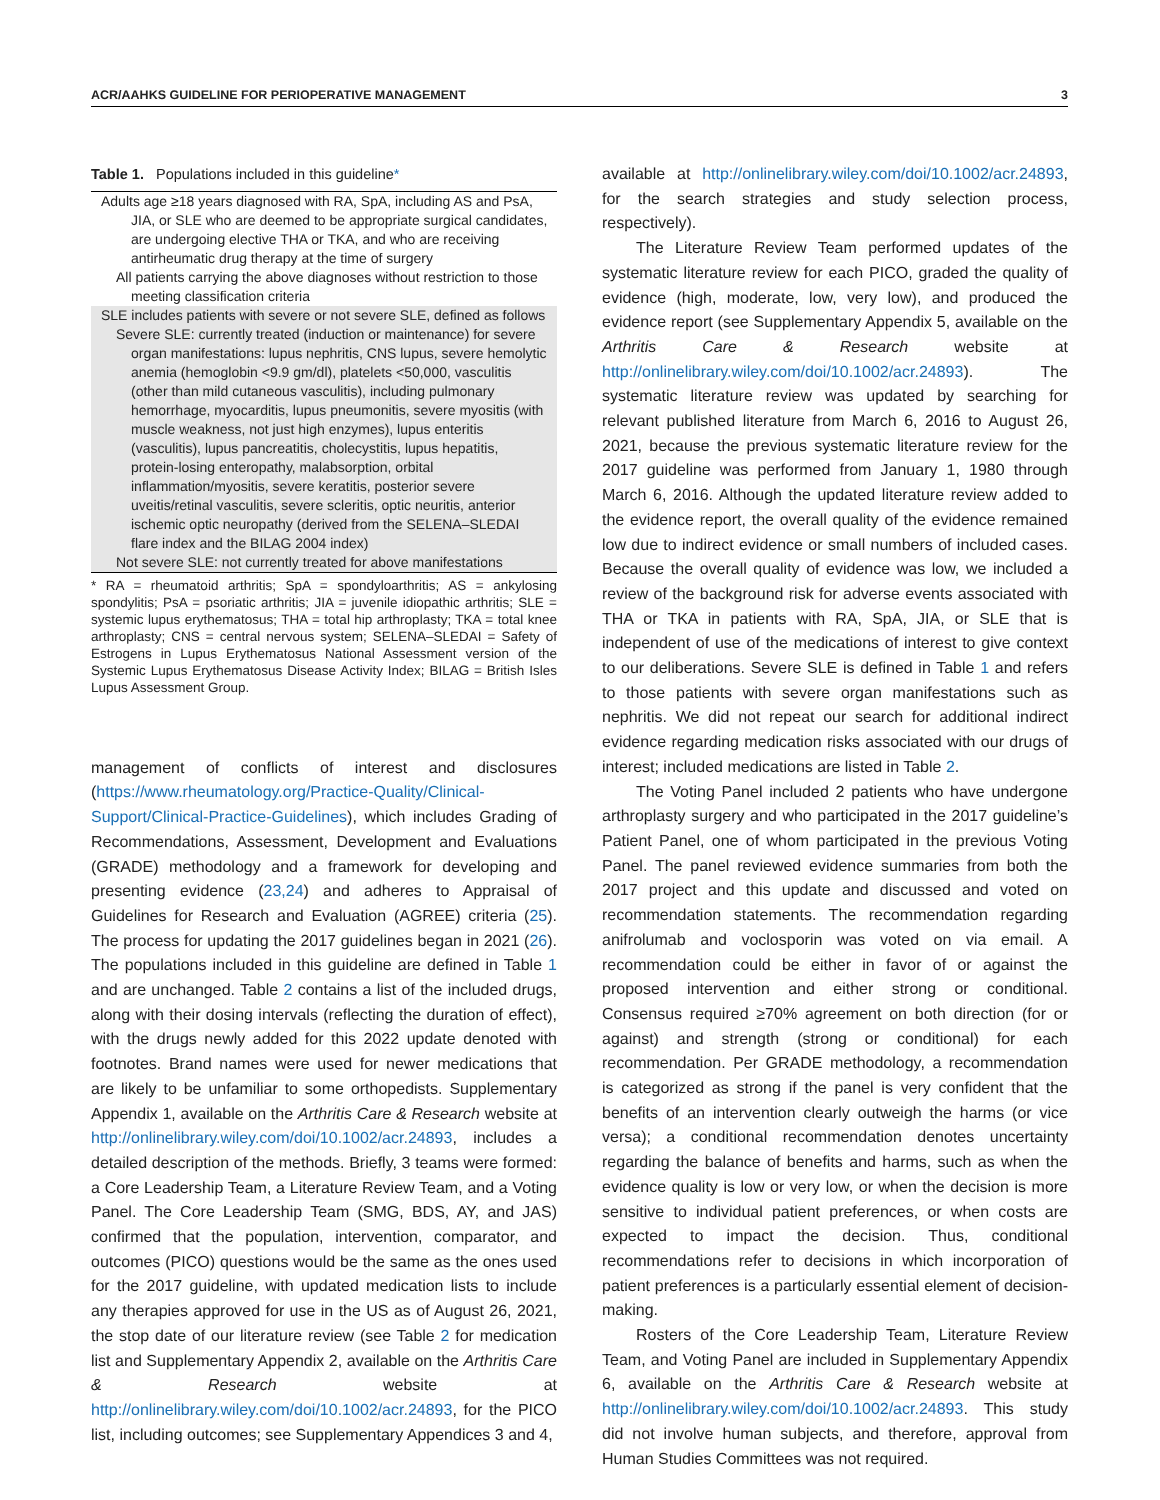ACR/AAHKS GUIDELINE FOR PERIOPERATIVE MANAGEMENT 3
Table 1. Populations included in this guideline*
| Adults age ≥18 years diagnosed with RA, SpA, including AS and PsA, JIA, or SLE who are deemed to be appropriate surgical candidates, are undergoing elective THA or TKA, and who are receiving antirheumatic drug therapy at the time of surgery |
| All patients carrying the above diagnoses without restriction to those meeting classification criteria |
| SLE includes patients with severe or not severe SLE, defined as follows |
| Severe SLE: currently treated (induction or maintenance) for severe organ manifestations: lupus nephritis, CNS lupus, severe hemolytic anemia (hemoglobin <9.9 gm/dl), platelets <50,000, vasculitis (other than mild cutaneous vasculitis), including pulmonary hemorrhage, myocarditis, lupus pneumonitis, severe myositis (with muscle weakness, not just high enzymes), lupus enteritis (vasculitis), lupus pancreatitis, cholecystitis, lupus hepatitis, protein-losing enteropathy, malabsorption, orbital inflammation/myositis, severe keratitis, posterior severe uveitis/retinal vasculitis, severe scleritis, optic neuritis, anterior ischemic optic neuropathy (derived from the SELENA–SLEDAI flare index and the BILAG 2004 index) |
| Not severe SLE: not currently treated for above manifestations |
* RA = rheumatoid arthritis; SpA = spondyloarthritis; AS = ankylosing spondylitis; PsA = psoriatic arthritis; JIA = juvenile idiopathic arthritis; SLE = systemic lupus erythematosus; THA = total hip arthroplasty; TKA = total knee arthroplasty; CNS = central nervous system; SELENA–SLEDAI = Safety of Estrogens in Lupus Erythematosus National Assessment version of the Systemic Lupus Erythematosus Disease Activity Index; BILAG = British Isles Lupus Assessment Group.
management of conflicts of interest and disclosures (https://www.rheumatology.org/Practice-Quality/Clinical-Support/Clinical-Practice-Guidelines), which includes Grading of Recommendations, Assessment, Development and Evaluations (GRADE) methodology and a framework for developing and presenting evidence (23,24) and adheres to Appraisal of Guidelines for Research and Evaluation (AGREE) criteria (25). The process for updating the 2017 guidelines began in 2021 (26). The populations included in this guideline are defined in Table 1 and are unchanged. Table 2 contains a list of the included drugs, along with their dosing intervals (reflecting the duration of effect), with the drugs newly added for this 2022 update denoted with footnotes. Brand names were used for newer medications that are likely to be unfamiliar to some orthopedists. Supplementary Appendix 1, available on the Arthritis Care & Research website at http://onlinelibrary.wiley.com/doi/10.1002/acr.24893, includes a detailed description of the methods. Briefly, 3 teams were formed: a Core Leadership Team, a Literature Review Team, and a Voting Panel. The Core Leadership Team (SMG, BDS, AY, and JAS) confirmed that the population, intervention, comparator, and outcomes (PICO) questions would be the same as the ones used for the 2017 guideline, with updated medication lists to include any therapies approved for use in the US as of August 26, 2021, the stop date of our literature review (see Table 2 for medication list and Supplementary Appendix 2, available on the Arthritis Care & Research website at http://onlinelibrary.wiley.com/doi/10.1002/acr.24893, for the PICO list, including outcomes; see Supplementary Appendices 3 and 4,
available at http://onlinelibrary.wiley.com/doi/10.1002/acr.24893, for the search strategies and study selection process, respectively).
The Literature Review Team performed updates of the systematic literature review for each PICO, graded the quality of evidence (high, moderate, low, very low), and produced the evidence report (see Supplementary Appendix 5, available on the Arthritis Care & Research website at http://onlinelibrary.wiley.com/doi/10.1002/acr.24893). The systematic literature review was updated by searching for relevant published literature from March 6, 2016 to August 26, 2021, because the previous systematic literature review for the 2017 guideline was performed from January 1, 1980 through March 6, 2016. Although the updated literature review added to the evidence report, the overall quality of the evidence remained low due to indirect evidence or small numbers of included cases. Because the overall quality of evidence was low, we included a review of the background risk for adverse events associated with THA or TKA in patients with RA, SpA, JIA, or SLE that is independent of use of the medications of interest to give context to our deliberations. Severe SLE is defined in Table 1 and refers to those patients with severe organ manifestations such as nephritis. We did not repeat our search for additional indirect evidence regarding medication risks associated with our drugs of interest; included medications are listed in Table 2.
The Voting Panel included 2 patients who have undergone arthroplasty surgery and who participated in the 2017 guideline’s Patient Panel, one of whom participated in the previous Voting Panel. The panel reviewed evidence summaries from both the 2017 project and this update and discussed and voted on recommendation statements. The recommendation regarding anifrolumab and voclosporin was voted on via email. A recommendation could be either in favor of or against the proposed intervention and either strong or conditional. Consensus required ≥70% agreement on both direction (for or against) and strength (strong or conditional) for each recommendation. Per GRADE methodology, a recommendation is categorized as strong if the panel is very confident that the benefits of an intervention clearly outweigh the harms (or vice versa); a conditional recommendation denotes uncertainty regarding the balance of benefits and harms, such as when the evidence quality is low or very low, or when the decision is more sensitive to individual patient preferences, or when costs are expected to impact the decision. Thus, conditional recommendations refer to decisions in which incorporation of patient preferences is a particularly essential element of decision-making.
Rosters of the Core Leadership Team, Literature Review Team, and Voting Panel are included in Supplementary Appendix 6, available on the Arthritis Care & Research website at http://onlinelibrary.wiley.com/doi/10.1002/acr.24893. This study did not involve human subjects, and therefore, approval from Human Studies Committees was not required.